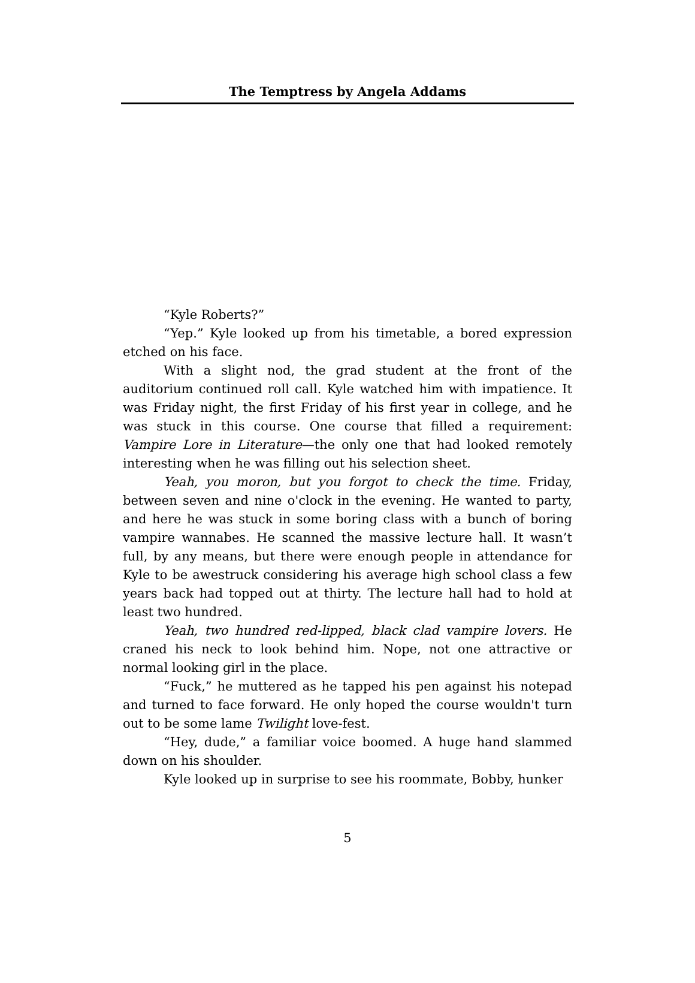The Temptress by Angela Addams
“Kyle Roberts?”
“Yep.” Kyle looked up from his timetable, a bored expression etched on his face.
With a slight nod, the grad student at the front of the auditorium continued roll call. Kyle watched him with impatience. It was Friday night, the first Friday of his first year in college, and he was stuck in this course. One course that filled a requirement: Vampire Lore in Literature—the only one that had looked remotely interesting when he was filling out his selection sheet.
Yeah, you moron, but you forgot to check the time. Friday, between seven and nine o'clock in the evening. He wanted to party, and here he was stuck in some boring class with a bunch of boring vampire wannabes. He scanned the massive lecture hall. It wasn’t full, by any means, but there were enough people in attendance for Kyle to be awestruck considering his average high school class a few years back had topped out at thirty. The lecture hall had to hold at least two hundred.
Yeah, two hundred red-lipped, black clad vampire lovers. He craned his neck to look behind him. Nope, not one attractive or normal looking girl in the place.
“Fuck,” he muttered as he tapped his pen against his notepad and turned to face forward. He only hoped the course wouldn't turn out to be some lame Twilight love-fest.
“Hey, dude,” a familiar voice boomed. A huge hand slammed down on his shoulder.
Kyle looked up in surprise to see his roommate, Bobby, hunker
5